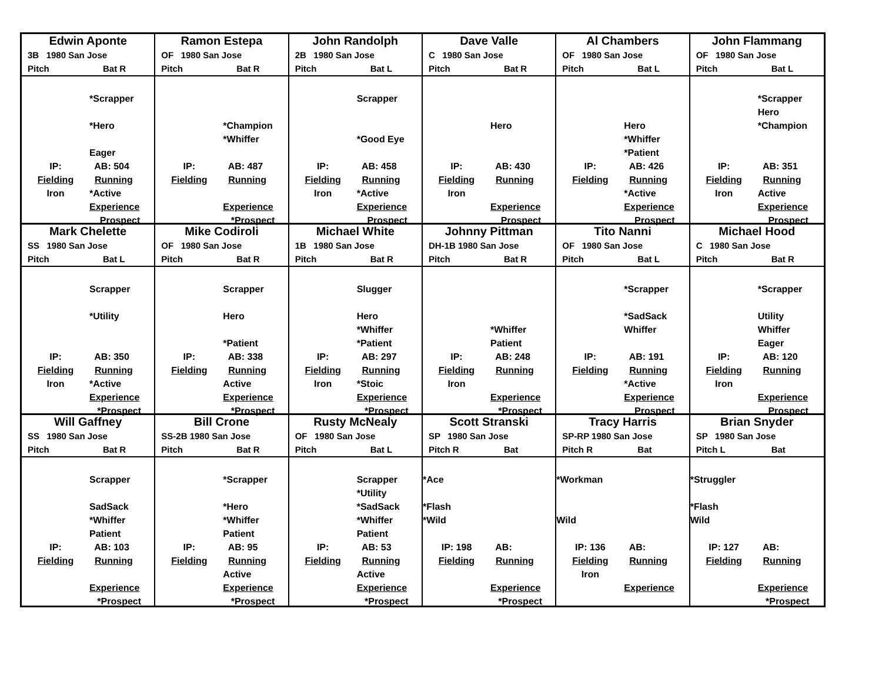Edwin Aponte
3B 1980 San Jose
Pitch Bat R
*Scrapper
*Hero
Eager
IP: AB: 504
Fielding Running
Iron *Active
Experience
Prospect
Ramon Estepa
OF 1980 San Jose
Pitch Bat R
*Champion
*Whiffer
IP: AB: 487
Fielding Running
Experience
*Prospect
John Randolph
2B 1980 San Jose
Pitch Bat L
Scrapper
*Good Eye
IP: AB: 458
Fielding Running
Iron *Active
Experience
Prospect
Dave Valle
C 1980 San Jose
Pitch Bat R
Hero
IP: AB: 430
Fielding Running
Iron
Experience
Prospect
Al Chambers
OF 1980 San Jose
Pitch Bat L
Hero
*Whiffer
*Patient
IP: AB: 426
Fielding Running
*Active
Experience
Prospect
John Flammang
OF 1980 San Jose
Pitch Bat L
*Scrapper
Hero
*Champion
IP: AB: 351
Fielding Running
Iron Active
Experience
Prospect
Mark Chelette
SS 1980 San Jose
Pitch Bat L
Scrapper
*Utility
IP: AB: 350
Fielding Running
Iron *Active
Experience
*Prospect
Mike Codiroli
OF 1980 San Jose
Pitch Bat R
Scrapper
Hero
*Patient
IP: AB: 338
Fielding Running
Active
Experience
*Prospect
Michael White
1B 1980 San Jose
Pitch Bat R
Slugger
Hero
*Whiffer
*Patient
IP: AB: 297
Fielding Running
Iron *Stoic
Experience
*Prospect
Johnny Pittman
DH-1B 1980 San Jose
Pitch Bat R
*Whiffer
Patient
IP: AB: 248
Fielding Running
Iron
Experience
*Prospect
Tito Nanni
OF 1980 San Jose
Pitch Bat L
*Scrapper
*SadSack
Whiffer
IP: AB: 191
Fielding Running
*Active
Experience
Prospect
Michael Hood
C 1980 San Jose
Pitch Bat R
*Scrapper
Utility
Whiffer
Eager
IP: AB: 120
Fielding Running
Iron
Experience
Prospect
Will Gaffney
SS 1980 San Jose
Pitch Bat R
Scrapper
SadSack
*Whiffer
Patient
IP: AB: 103
Fielding Running
Experience
*Prospect
Bill Crone
SS-2B 1980 San Jose
Pitch Bat R
*Scrapper
*Hero
*Whiffer
Patient
IP: AB: 95
Fielding Running
Active
Experience
*Prospect
Rusty McNealy
OF 1980 San Jose
Pitch Bat L
Scrapper
*Utility
*SadSack
*Whiffer
Patient
IP: AB: 53
Fielding Running
Active
Experience
*Prospect
Scott Stranski
SP 1980 San Jose
Pitch R Bat
*Ace
*Flash
*Wild
IP: 198 AB:
Fielding Running
Experience
*Prospect
Tracy Harris
SP-RP 1980 San Jose
Pitch R Bat
*Workman
Wild
IP: 136 AB:
Fielding Running
Iron
Experience
Brian Snyder
SP 1980 San Jose
Pitch L Bat
*Struggler
*Flash
Wild
IP: 127 AB:
Fielding Running
Experience
*Prospect